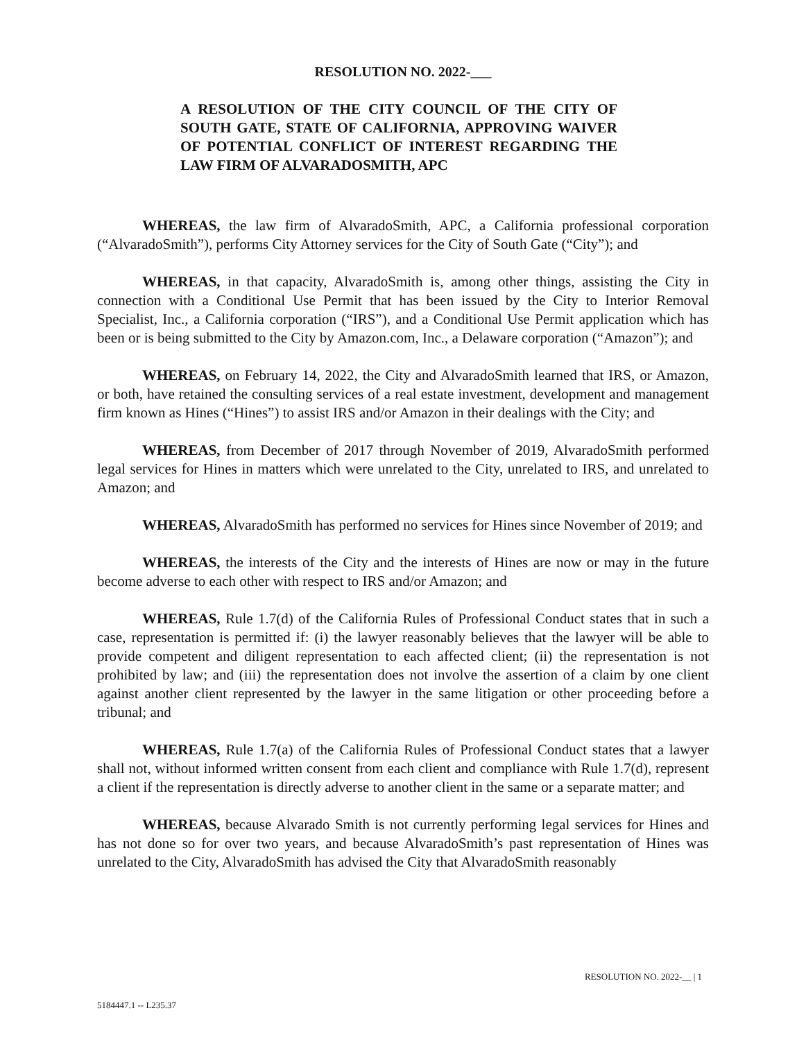RESOLUTION NO. 2022-___
A RESOLUTION OF THE CITY COUNCIL OF THE CITY OF SOUTH GATE, STATE OF CALIFORNIA, APPROVING WAIVER OF POTENTIAL CONFLICT OF INTEREST REGARDING THE LAW FIRM OF ALVARADOSMITH, APC
WHEREAS, the law firm of AlvaradoSmith, APC, a California professional corporation (“AlvaradoSmith”), performs City Attorney services for the City of South Gate (“City”); and
WHEREAS, in that capacity, AlvaradoSmith is, among other things, assisting the City in connection with a Conditional Use Permit that has been issued by the City to Interior Removal Specialist, Inc., a California corporation (“IRS”), and a Conditional Use Permit application which has been or is being submitted to the City by Amazon.com, Inc., a Delaware corporation (“Amazon”); and
WHEREAS, on February 14, 2022, the City and AlvaradoSmith learned that IRS, or Amazon, or both, have retained the consulting services of a real estate investment, development and management firm known as Hines (“Hines”) to assist IRS and/or Amazon in their dealings with the City; and
WHEREAS, from December of 2017 through November of 2019, AlvaradoSmith performed legal services for Hines in matters which were unrelated to the City, unrelated to IRS, and unrelated to Amazon; and
WHEREAS, AlvaradoSmith has performed no services for Hines since November of 2019; and
WHEREAS, the interests of the City and the interests of Hines are now or may in the future become adverse to each other with respect to IRS and/or Amazon; and
WHEREAS, Rule 1.7(d) of the California Rules of Professional Conduct states that in such a case, representation is permitted if: (i) the lawyer reasonably believes that the lawyer will be able to provide competent and diligent representation to each affected client; (ii) the representation is not prohibited by law; and (iii) the representation does not involve the assertion of a claim by one client against another client represented by the lawyer in the same litigation or other proceeding before a tribunal; and
WHEREAS, Rule 1.7(a) of the California Rules of Professional Conduct states that a lawyer shall not, without informed written consent from each client and compliance with Rule 1.7(d), represent a client if the representation is directly adverse to another client in the same or a separate matter; and
WHEREAS, because Alvarado Smith is not currently performing legal services for Hines and has not done so for over two years, and because AlvaradoSmith’s past representation of Hines was unrelated to the City, AlvaradoSmith has advised the City that AlvaradoSmith reasonably
RESOLUTION NO. 2022-__ | 1
5184447.1 -- L235.37